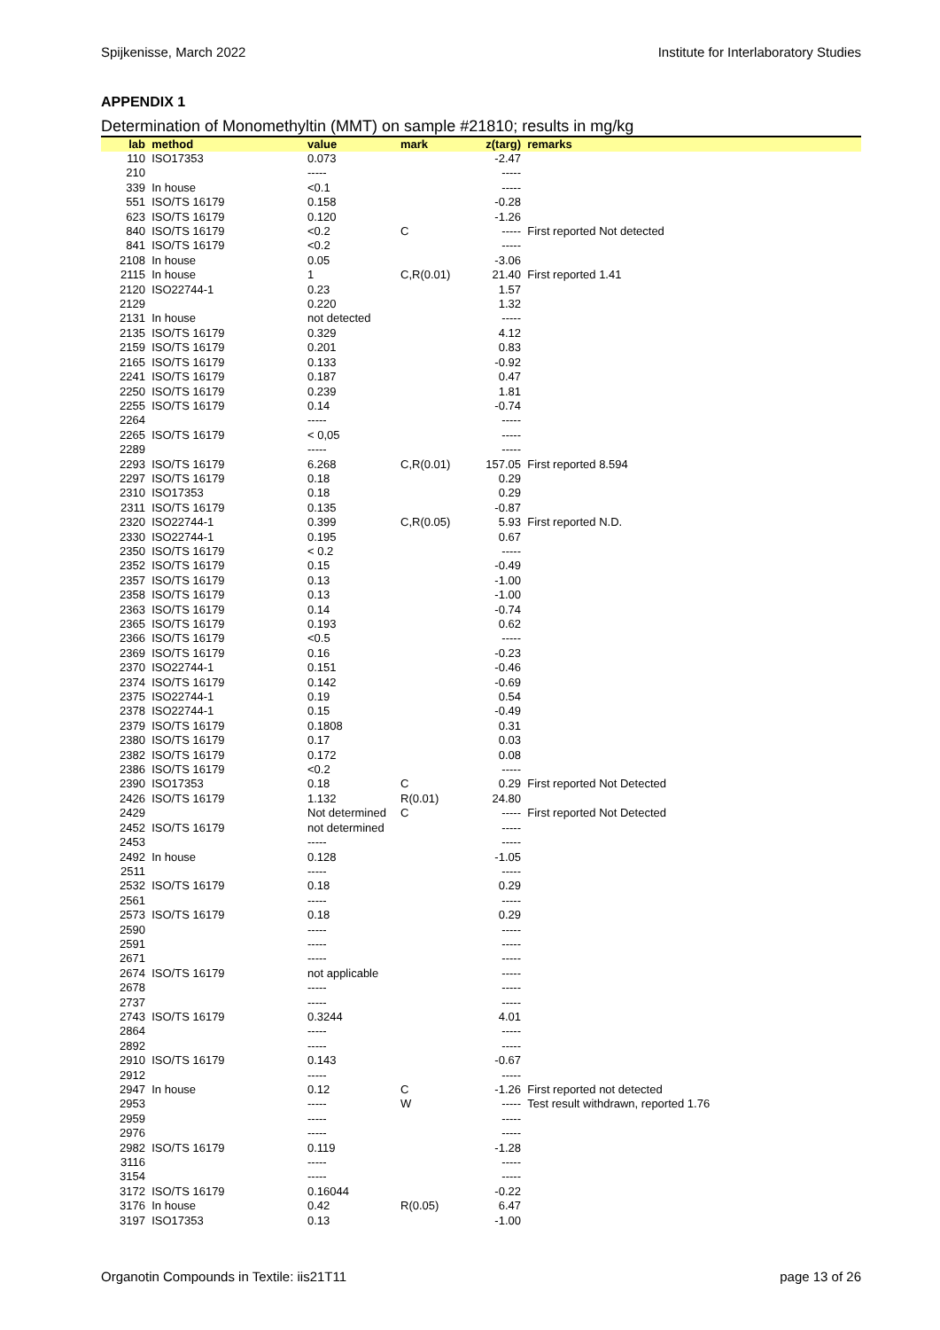Spijkenisse, March 2022 Institute for Interlaboratory Studies
APPENDIX 1
Determination of Monomethyltin (MMT) on sample #21810; results in mg/kg
| lab | method | value | mark | z(targ) | remarks |
| --- | --- | --- | --- | --- | --- |
| 110 | ISO17353 | 0.073 | | -2.47 | |
| 210 | | ----- | | ----- | |
| 339 | In house | <0.1 | | ----- | |
| 551 | ISO/TS 16179 | 0.158 | | -0.28 | |
| 623 | ISO/TS 16179 | 0.120 | | -1.26 | |
| 840 | ISO/TS 16179 | <0.2 | C | ----- | First reported Not detected |
| 841 | ISO/TS 16179 | <0.2 | | ----- | |
| 2108 | In house | 0.05 | | -3.06 | |
| 2115 | In house | 1 | C,R(0.01) | 21.40 | First reported 1.41 |
| 2120 | ISO22744-1 | 0.23 | | 1.57 | |
| 2129 | | 0.220 | | 1.32 | |
| 2131 | In house | not detected | | ----- | |
| 2135 | ISO/TS 16179 | 0.329 | | 4.12 | |
| 2159 | ISO/TS 16179 | 0.201 | | 0.83 | |
| 2165 | ISO/TS 16179 | 0.133 | | -0.92 | |
| 2241 | ISO/TS 16179 | 0.187 | | 0.47 | |
| 2250 | ISO/TS 16179 | 0.239 | | 1.81 | |
| 2255 | ISO/TS 16179 | 0.14 | | -0.74 | |
| 2264 | | ----- | | ----- | |
| 2265 | ISO/TS 16179 | < 0,05 | | ----- | |
| 2289 | | ----- | | ----- | |
| 2293 | ISO/TS 16179 | 6.268 | C,R(0.01) | 157.05 | First reported 8.594 |
| 2297 | ISO/TS 16179 | 0.18 | | 0.29 | |
| 2310 | ISO17353 | 0.18 | | 0.29 | |
| 2311 | ISO/TS 16179 | 0.135 | | -0.87 | |
| 2320 | ISO22744-1 | 0.399 | C,R(0.05) | 5.93 | First reported N.D. |
| 2330 | ISO22744-1 | 0.195 | | 0.67 | |
| 2350 | ISO/TS 16179 | < 0.2 | | ----- | |
| 2352 | ISO/TS 16179 | 0.15 | | -0.49 | |
| 2357 | ISO/TS 16179 | 0.13 | | -1.00 | |
| 2358 | ISO/TS 16179 | 0.13 | | -1.00 | |
| 2363 | ISO/TS 16179 | 0.14 | | -0.74 | |
| 2365 | ISO/TS 16179 | 0.193 | | 0.62 | |
| 2366 | ISO/TS 16179 | <0.5 | | ----- | |
| 2369 | ISO/TS 16179 | 0.16 | | -0.23 | |
| 2370 | ISO22744-1 | 0.151 | | -0.46 | |
| 2374 | ISO/TS 16179 | 0.142 | | -0.69 | |
| 2375 | ISO22744-1 | 0.19 | | 0.54 | |
| 2378 | ISO22744-1 | 0.15 | | -0.49 | |
| 2379 | ISO/TS 16179 | 0.1808 | | 0.31 | |
| 2380 | ISO/TS 16179 | 0.17 | | 0.03 | |
| 2382 | ISO/TS 16179 | 0.172 | | 0.08 | |
| 2386 | ISO/TS 16179 | <0.2 | | ----- | |
| 2390 | ISO17353 | 0.18 | C | 0.29 | First reported Not Detected |
| 2426 | ISO/TS 16179 | 1.132 | R(0.01) | 24.80 | |
| 2429 | | Not determined | C | ----- | First reported Not Detected |
| 2452 | ISO/TS 16179 | not determined | | ----- | |
| 2453 | | ----- | | ----- | |
| 2492 | In house | 0.128 | | -1.05 | |
| 2511 | | ----- | | ----- | |
| 2532 | ISO/TS 16179 | 0.18 | | 0.29 | |
| 2561 | | ----- | | ----- | |
| 2573 | ISO/TS 16179 | 0.18 | | 0.29 | |
| 2590 | | ----- | | ----- | |
| 2591 | | ----- | | ----- | |
| 2671 | | ----- | | ----- | |
| 2674 | ISO/TS 16179 | not applicable | | ----- | |
| 2678 | | ----- | | ----- | |
| 2737 | | ----- | | ----- | |
| 2743 | ISO/TS 16179 | 0.3244 | | 4.01 | |
| 2864 | | ----- | | ----- | |
| 2892 | | ----- | | ----- | |
| 2910 | ISO/TS 16179 | 0.143 | | -0.67 | |
| 2912 | | ----- | | ----- | |
| 2947 | In house | 0.12 | C | -1.26 | First reported not detected |
| 2953 | | ----- | W | ----- | Test result withdrawn, reported 1.76 |
| 2959 | | ----- | | ----- | |
| 2976 | | ----- | | ----- | |
| 2982 | ISO/TS 16179 | 0.119 | | -1.28 | |
| 3116 | | ----- | | ----- | |
| 3154 | | ----- | | ----- | |
| 3172 | ISO/TS 16179 | 0.16044 | | -0.22 | |
| 3176 | In house | 0.42 | R(0.05) | 6.47 | |
| 3197 | ISO17353 | 0.13 | | -1.00 | |
Organotin Compounds in Textile: iis21T11 page 13 of 26